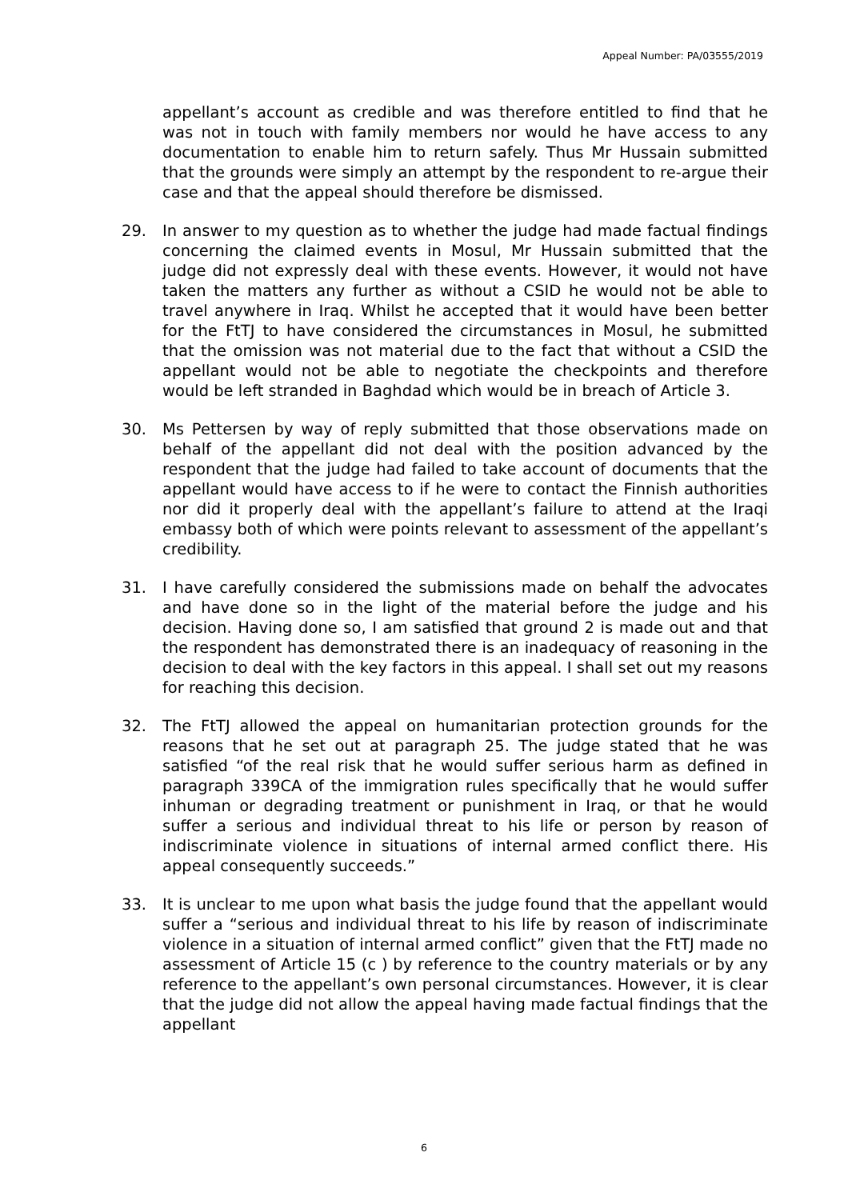Appeal Number: PA/03555/2019
appellant’s account as credible and was therefore entitled to find that he was not in touch with family members nor would he have access to any documentation to enable him to return safely. Thus Mr Hussain submitted that the grounds were simply an attempt by the respondent to re-argue their case and that the appeal should therefore be dismissed.
29. In answer to my question as to whether the judge had made factual findings concerning the claimed events in Mosul, Mr Hussain submitted that the judge did not expressly deal with these events. However, it would not have taken the matters any further as without a CSID he would not be able to travel anywhere in Iraq. Whilst he accepted that it would have been better for the FtTJ to have considered the circumstances in Mosul, he submitted that the omission was not material due to the fact that without a CSID the appellant would not be able to negotiate the checkpoints and therefore would be left stranded in Baghdad which would be in breach of Article 3.
30. Ms Pettersen by way of reply submitted that those observations made on behalf of the appellant did not deal with the position advanced by the respondent that the judge had failed to take account of documents that the appellant would have access to if he were to contact the Finnish authorities nor did it properly deal with the appellant’s failure to attend at the Iraqi embassy both of which were points relevant to assessment of the appellant’s credibility.
31. I have carefully considered the submissions made on behalf the advocates and have done so in the light of the material before the judge and his decision. Having done so, I am satisfied that ground 2 is made out and that the respondent has demonstrated there is an inadequacy of reasoning in the decision to deal with the key factors in this appeal. I shall set out my reasons for reaching this decision.
32. The FtTJ allowed the appeal on humanitarian protection grounds for the reasons that he set out at paragraph 25. The judge stated that he was satisfied “of the real risk that he would suffer serious harm as defined in paragraph 339CA of the immigration rules specifically that he would suffer inhuman or degrading treatment or punishment in Iraq, or that he would suffer a serious and individual threat to his life or person by reason of indiscriminate violence in situations of internal armed conflict there. His appeal consequently succeeds.”
33. It is unclear to me upon what basis the judge found that the appellant would suffer a “serious and individual threat to his life by reason of indiscriminate violence in a situation of internal armed conflict” given that the FtTJ made no assessment of Article 15 (c ) by reference to the country materials or by any reference to the appellant’s own personal circumstances. However, it is clear that the judge did not allow the appeal having made factual findings that the appellant
6